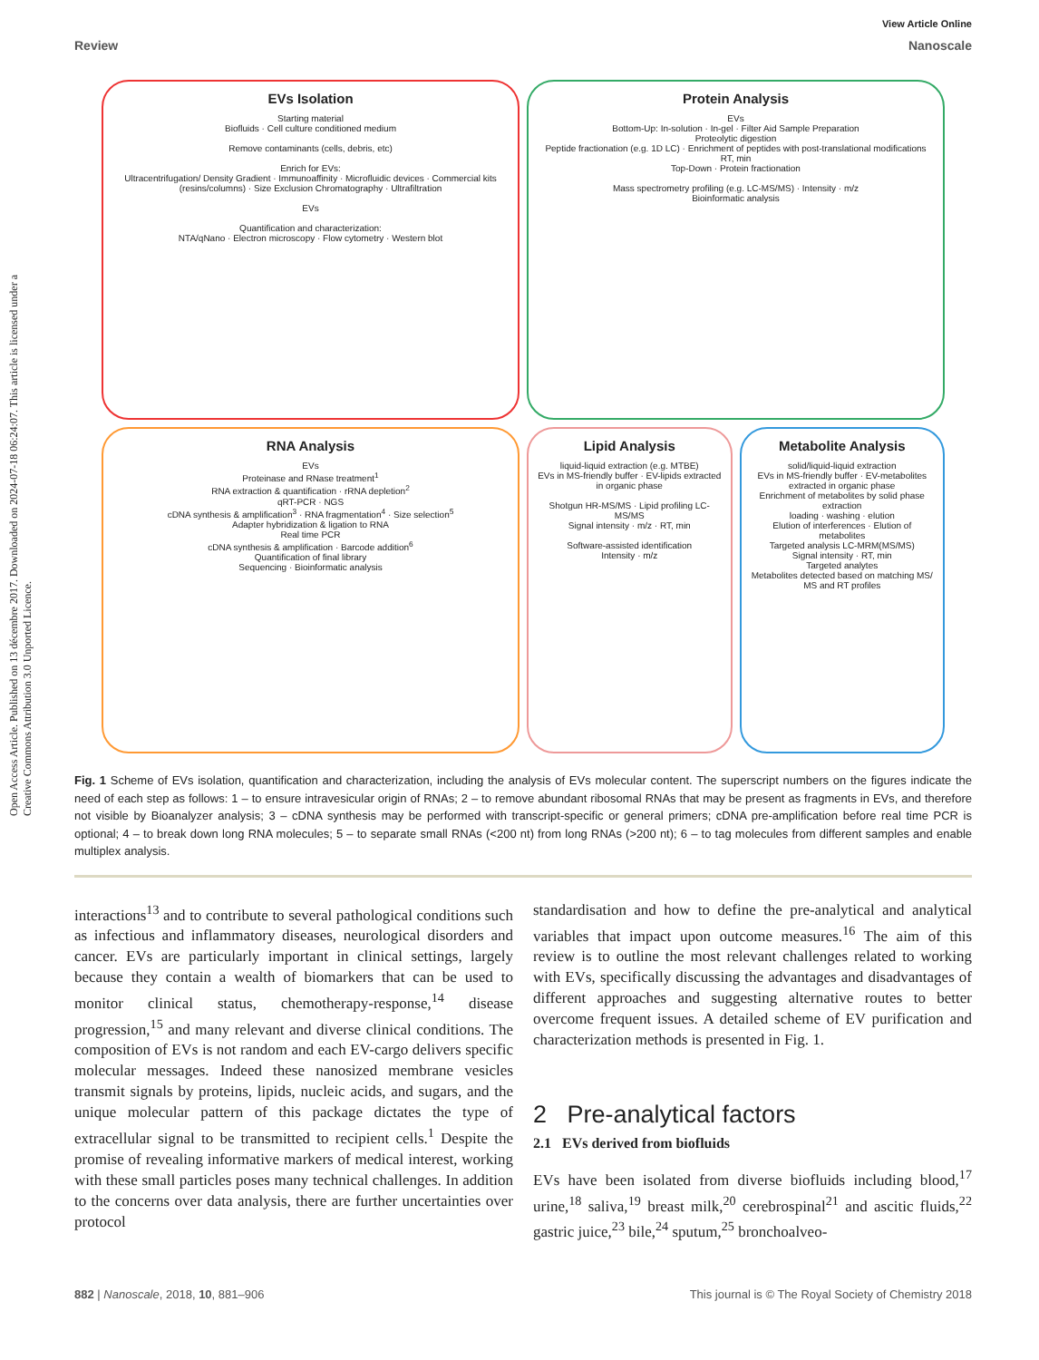Open Access Article. Published on 13 décembre 2017. Downloaded on 2024-07-18 06:24:07. This article is licensed under a Creative Commons Attribution 3.0 Unported Licence.
View Article Online
Review Nanoscale
EVs Isolation
Starting material
Biofluids · Cell culture conditioned medium
Remove contaminants (cells, debris, etc)
Enrich for EVs:
Ultracentrifugation/ Density Gradient · Immunoaffinity · Microfluidic devices · Commercial kits (resins/columns) · Size Exclusion Chromatography · Ultrafiltration
EVs
Quantification and characterization:
NTA/qNano · Electron microscopy · Flow cytometry · Western blot
Protein Analysis
EVs
Bottom-Up: In-solution · In-gel · Filter Aid Sample Preparation
Proteolytic digestion
Peptide fractionation (e.g. 1D LC) · Enrichment of peptides with post-translational modifications
RT, min
Top-Down · Protein fractionation
Mass spectrometry profiling (e.g. LC-MS/MS) · Intensity · m/z
Bioinformatic analysis
RNA Analysis
EVs
Proteinase and RNase treatment<sup>1</sup>
RNA extraction & quantification · rRNA depletion<sup>2</sup>
qRT-PCR · NGS
cDNA synthesis & amplification<sup>3</sup> · RNA fragmentation<sup>4</sup> · Size selection<sup>5</sup>
Adapter hybridization & ligation to RNA
Real time PCR
cDNA synthesis & amplification · Barcode addition<sup>6</sup>
Quantification of final library
Sequencing · Bioinformatic analysis
Lipid Analysis
liquid-liquid extraction (e.g. MTBE)
EVs in MS-friendly buffer · EV-lipids extracted in organic phase
Shotgun HR-MS/MS · Lipid profiling LC-MS/MS
Signal intensity · m/z · RT, min
Software-assisted identification
Intensity · m/z
Metabolite Analysis
solid/liquid-liquid extraction
EVs in MS-friendly buffer · EV-metabolites extracted in organic phase
Enrichment of metabolites by solid phase extraction
loading · washing · elution
Elution of interferences · Elution of metabolites
Targeted analysis LC-MRM(MS/MS)
Signal intensity · RT, min
Targeted analytes
Metabolites detected based on matching MS/ MS and RT profiles
Fig. 1 Scheme of EVs isolation, quantification and characterization, including the analysis of EVs molecular content. The superscript numbers on the figures indicate the need of each step as follows: 1 – to ensure intravesicular origin of RNAs; 2 – to remove abundant ribosomal RNAs that may be present as fragments in EVs, and therefore not visible by Bioanalyzer analysis; 3 – cDNA synthesis may be performed with transcript-specific or general primers; cDNA pre-amplification before real time PCR is optional; 4 – to break down long RNA molecules; 5 – to separate small RNAs (<200 nt) from long RNAs (>200 nt); 6 – to tag molecules from different samples and enable multiplex analysis.
interactions<sup>13</sup> and to contribute to several pathological conditions such as infectious and inflammatory diseases, neurological disorders and cancer. EVs are particularly important in clinical settings, largely because they contain a wealth of biomarkers that can be used to monitor clinical status, chemotherapy-response,<sup>14</sup> disease progression,<sup>15</sup> and many relevant and diverse clinical conditions. The composition of EVs is not random and each EV-cargo delivers specific molecular messages. Indeed these nanosized membrane vesicles transmit signals by proteins, lipids, nucleic acids, and sugars, and the unique molecular pattern of this package dictates the type of extracellular signal to be transmitted to recipient cells.<sup>1</sup> Despite the promise of revealing informative markers of medical interest, working with these small particles poses many technical challenges. In addition to the concerns over data analysis, there are further uncertainties over protocol
standardisation and how to define the pre-analytical and analytical variables that impact upon outcome measures.<sup>16</sup> The aim of this review is to outline the most relevant challenges related to working with EVs, specifically discussing the advantages and disadvantages of different approaches and suggesting alternative routes to better overcome frequent issues. A detailed scheme of EV purification and characterization methods is presented in Fig. 1.
2 Pre-analytical factors
2.1 EVs derived from biofluids
EVs have been isolated from diverse biofluids including blood,<sup>17</sup> urine,<sup>18</sup> saliva,<sup>19</sup> breast milk,<sup>20</sup> cerebrospinal<sup>21</sup> and ascitic fluids,<sup>22</sup> gastric juice,<sup>23</sup> bile,<sup>24</sup> sputum,<sup>25</sup> bronchoalveo-
882 | Nanoscale, 2018, 10, 881–906 This journal is © The Royal Society of Chemistry 2018